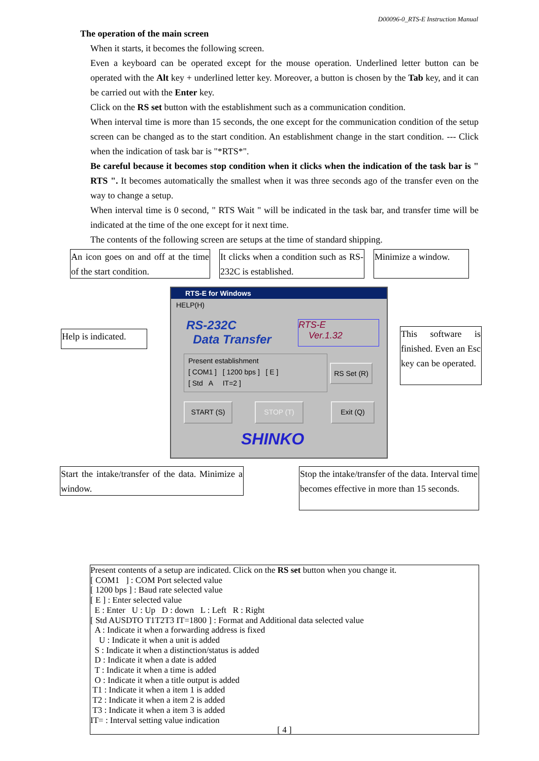D00096-0_RTS-E Instruction Manual
The operation of the main screen
When it starts, it becomes the following screen.
Even a keyboard can be operated except for the mouse operation. Underlined letter button can be operated with the Alt key + underlined letter key. Moreover, a button is chosen by the Tab key, and it can be carried out with the Enter key.
Click on the RS set button with the establishment such as a communication condition.
When interval time is more than 15 seconds, the one except for the communication condition of the setup screen can be changed as to the start condition. An establishment change in the start condition. --- Click when the indication of task bar is "*RTS*".
Be careful because it becomes stop condition when it clicks when the indication of the task bar is " RTS ". It becomes automatically the smallest when it was three seconds ago of the transfer even on the way to change a setup.
When interval time is 0 second, " RTS Wait " will be indicated in the task bar, and transfer time will be indicated at the time of the one except for it next time.
The contents of the following screen are setups at the time of standard shipping.
An icon goes on and off at the time of the start condition.
It clicks when a condition such as RS-232C is established.
Minimize a window.
Help is indicated.
This software is finished. Even an Esc key can be operated.
RTS-E for Windows
HELP(H)
RS-232C
Data Transfer
RTS-E
Ver.1.32
Present establishment
[ COM1 ] [ 1200 bps ] [ E ]
[ Std A IT=2 ]
RS Set (R)
START (S) STOP (T) Exit (Q)
SHINKO
Start the intake/transfer of the data. Minimize a window.
Stop the intake/transfer of the data. Interval time becomes effective in more than 15 seconds.
Present contents of a setup are indicated. Click on the RS set button when you change it.
[ COM1 ] : COM Port selected value
[ 1200 bps ] : Baud rate selected value
[ E ] : Enter selected value
E : Enter U : Up D : down L : Left R : Right
[ Std AUSDTO T1T2T3 IT=1800 ] : Format and Additional data selected value
A : Indicate it when a forwarding address is fixed
U : Indicate it when a unit is added
S : Indicate it when a distinction/status is added
D : Indicate it when a date is added
T : Indicate it when a time is added
O : Indicate it when a title output is added
T1 : Indicate it when a item 1 is added
T2 : Indicate it when a item 2 is added
T3 : Indicate it when a item 3 is added
IT= : Interval setting value indication
[ 4 ]